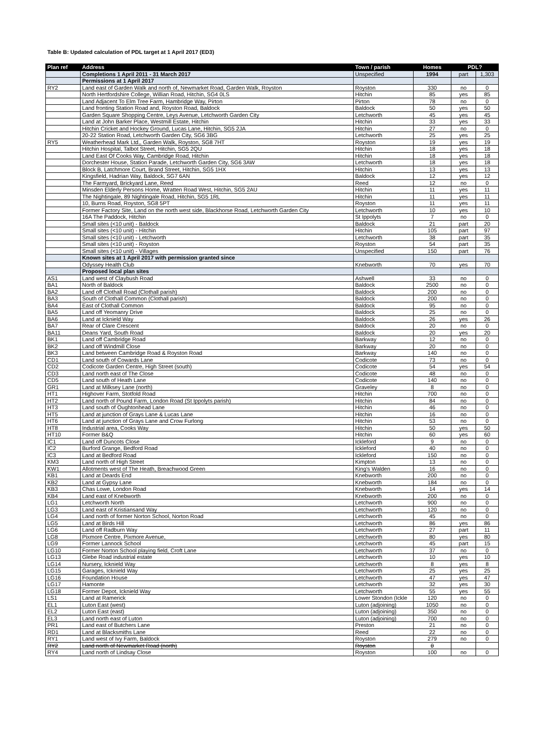Table B: Updated calculation of PDL target at 1 April 2017 (ED3)
| Plan ref | Address | Town / parish | Homes | PDL? | |
| --- | --- | --- | --- | --- | --- |
| | Completions 1 April 2011 - 31 March 2017 | Unspecified | 1994 | part | 1,303 |
| | Permissions at 1 April 2017 | | | | |
| RY2 | Land east of Garden Walk and north of, Newmarket Road, Garden Walk, Royston | Royston | 330 | no | 0 |
| | North Hertfordshire College, Willian Road, Hitchin, SG4 0LS | Hitchin | 85 | yes | 85 |
| | Land Adjacent To Elm Tree Farm, Hambridge Way, Pirton | Pirton | 78 | no | 0 |
| | Land fronting Station Road and, Royston Road, Baldock | Baldock | 50 | yes | 50 |
| | Garden Square Shopping Centre, Leys Avenue, Letchworth Garden City | Letchworth | 45 | yes | 45 |
| | Land at John Barker Place, Westmill Estate, Hitchin | Hitchin | 33 | yes | 33 |
| | Hitchin Cricket and Hockey Ground, Lucas Lane, Hitchin, SG5 2JA | Hitchin | 27 | no | 0 |
| | 20-22 Station Road, Letchworth Garden City, SG6 3BG | Letchworth | 25 | yes | 25 |
| RY5 | Weatherhead Mark Ltd,, Garden Walk, Royston, SG8 7HT | Royston | 19 | yes | 19 |
| | Hitchin Hospital, Talbot Street, Hitchin, SG5 2QU | Hitchin | 18 | yes | 18 |
| | Land East Of Cooks Way, Cambridge Road, Hitchin | Hitchin | 18 | yes | 18 |
| | Dorchester House, Station Parade, Letchworth Garden City, SG6 3AW | Letchworth | 18 | yes | 18 |
| | Block B, Latchmore Court, Brand Street, Hitchin, SG5 1HX | Hitchin | 13 | yes | 13 |
| | Kingsfield, Hadrian Way, Baldock, SG7 6AN | Baldock | 12 | yes | 12 |
| | The Farmyard, Brickyard Lane, Reed | Reed | 12 | no | 0 |
| | Minsden Elderly Persons Home, Wratten Road West, Hitchin, SG5 2AU | Hitchin | 11 | yes | 11 |
| | The Nightingale, 89 Nightingale Road, Hitchin, SG5 1RL | Hitchin | 11 | yes | 11 |
| | 10, Burns Road, Royston, SG8 5PT | Royston | 11 | yes | 11 |
| | Former Factory Site, Land on the north west side, Blackhorse Road, Letchworth Garden City | Letchworth | 10 | yes | 10 |
| | 16A The Paddock, Hitchin | St Ippolyts | 7 | no | 0 |
| | Small sites (<10 unit) - Baldock | Baldock | 21 | part | 20 |
| | Small sites (<10 unit) - Hitchin | Hitchin | 105 | part | 97 |
| | Small sites (<10 unit) - Letchworth | Letchworth | 38 | part | 35 |
| | Small sites (<10 unit) - Royston | Royston | 54 | part | 35 |
| | Small sites (<10 unit) - Villages | Unspecified | 150 | part | 76 |
| | Known sites at 1 April 2017 with permission granted since | | | | |
| | Odyssey Health Club | Knebworth | 70 | yes | 70 |
| | Proposed local plan sites | | | | |
| AS1 | Land west of Claybush Road | Ashwell | 33 | no | 0 |
| BA1 | North of Baldock | Baldock | 2500 | no | 0 |
| BA2 | Land off Clothall Road (Clothall parish) | Baldock | 200 | no | 0 |
| BA3 | South of Clothall Common (Clothall parish) | Baldock | 200 | no | 0 |
| BA4 | East of Clothall Common | Baldock | 95 | no | 0 |
| BA5 | Land off Yeomanry Drive | Baldock | 25 | no | 0 |
| BA6 | Land at Icknield Way | Baldock | 26 | yes | 26 |
| BA7 | Rear of Clare Crescent | Baldock | 20 | no | 0 |
| BA11 | Deans Yard, South Road | Baldock | 20 | yes | 20 |
| BK1 | Land off Cambridge Road | Barkway | 12 | no | 0 |
| BK2 | Land off Windmill Close | Barkway | 20 | no | 0 |
| BK3 | Land between Cambridge Road & Royston Road | Barkway | 140 | no | 0 |
| CD1 | Land south of Cowards Lane | Codicote | 73 | no | 0 |
| CD2 | Codicote Garden Centre, High Street (south) | Codicote | 54 | yes | 54 |
| CD3 | Land north east of The Close | Codicote | 48 | no | 0 |
| CD5 | Land south of Heath Lane | Codicote | 140 | no | 0 |
| GR1 | Land at Milksey Lane (north) | Graveley | 8 | no | 0 |
| HT1 | Highover Farm, Stotfold Road | Hitchin | 700 | no | 0 |
| HT2 | Land north of Pound Farm, London Road (St Ippolyts parish) | Hitchin | 84 | no | 0 |
| HT3 | Land south of Oughtonhead Lane | Hitchin | 46 | no | 0 |
| HT5 | Land at junction of Grays Lane & Lucas Lane | Hitchin | 16 | no | 0 |
| HT6 | Land at junction of Grays Lane and Crow Furlong | Hitchin | 53 | no | 0 |
| HT8 | Industrial area, Cooks Way | Hitchin | 50 | yes | 50 |
| HT10 | Former B&Q | Hitchin | 60 | yes | 60 |
| IC1 | Land off Duncots Close | Ickleford | 9 | no | 0 |
| IC2 | Burford Grange, Bedford Road | Ickleford | 40 | no | 0 |
| IC3 | Land at Bedford Road | Ickleford | 150 | no | 0 |
| KM3 | Land north of High Street | Kimpton | 13 | no | 0 |
| KW1 | Allotments west of The Heath, Breachwood Green | King's Walden | 16 | no | 0 |
| KB1 | Land at Deards End | Knebworth | 200 | no | 0 |
| KB2 | Land at Gypsy Lane | Knebworth | 184 | no | 0 |
| KB3 | Chas Lowe, London Road | Knebworth | 14 | yes | 14 |
| KB4 | Land east of Knebworth | Knebworth | 200 | no | 0 |
| LG1 | Letchworth North | Letchworth | 900 | no | 0 |
| LG3 | Land east of Kristiansand Way | Letchworth | 120 | no | 0 |
| LG4 | Land north of former Norton School, Norton Road | Letchworth | 45 | no | 0 |
| LG5 | Land at Birds Hill | Letchworth | 86 | yes | 86 |
| LG6 | Land off Radburn Way | Letchworth | 27 | part | 11 |
| LG8 | Pixmore Centre, Pixmore Avenue, | Letchworth | 80 | yes | 80 |
| LG9 | Former Lannock School | Letchworth | 45 | part | 15 |
| LG10 | Former Norton School playing field, Croft Lane | Letchworth | 37 | no | 0 |
| LG13 | Glebe Road industrial estate | Letchworth | 10 | yes | 10 |
| LG14 | Nursery, Icknield Way | Letchworth | 8 | yes | 8 |
| LG15 | Garages, Icknield Way | Letchworth | 25 | yes | 25 |
| LG16 | Foundation House | Letchworth | 47 | yes | 47 |
| LG17 | Hamonte | Letchworth | 32 | yes | 30 |
| LG18 | Former Depot, Icknield Way | Letchworth | 55 | yes | 55 |
| LS1 | Land at Ramerick | Lower Stondon (Ickle | 120 | no | 0 |
| EL1 | Luton East (west) | Luton (adjoining) | 1050 | no | 0 |
| EL2 | Luton East (east) | Luton (adjoining) | 350 | no | 0 |
| EL3 | Land north east of Luton | Luton (adjoining) | 700 | no | 0 |
| PR1 | Land east of Butchers Lane | Preston | 21 | no | 0 |
| RD1 | Land at Blacksmiths Lane | Reed | 22 | no | 0 |
| RY1 | Land west of Ivy Farm, Baldock | Royston | 279 | no | 0 |
| RY2 | Land north of Newmarket Road (north) | Royston | 0 | | |
| RY4 | Land north of Lindsay Close | Royston | 100 | no | 0 |